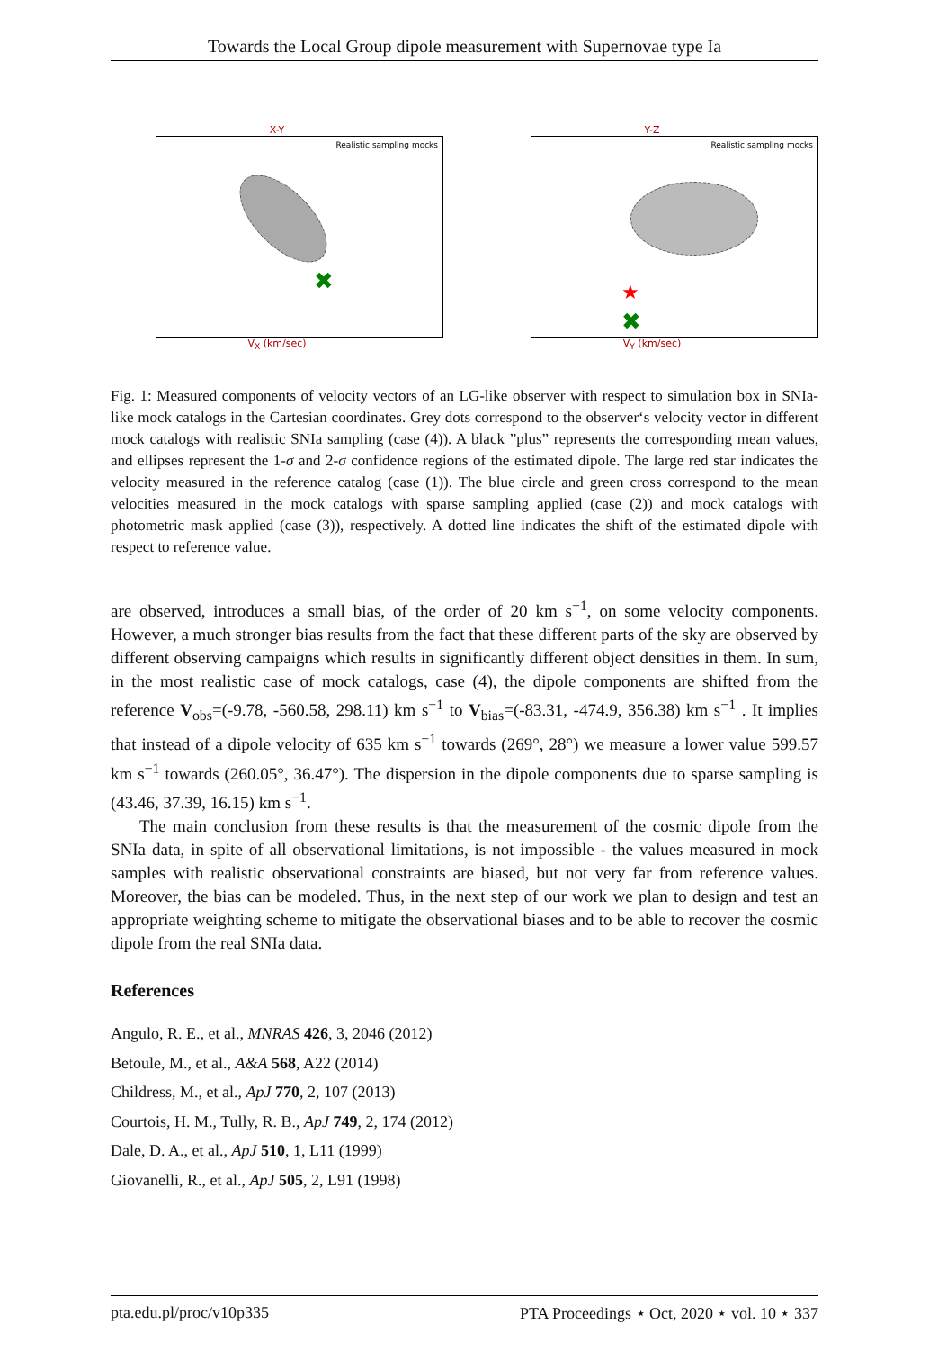Towards the Local Group dipole measurement with Supernovae type Ia
X-Y
Realistic sampling mocks
✖
V<sub>X</sub> (km/sec)
Y-Z
Realistic sampling mocks
★
✖
V<sub>Y</sub> (km/sec)
Fig. 1: Measured components of velocity vectors of an LG-like observer with respect to simulation box in SNIa-like mock catalogs in the Cartesian coordinates. Grey dots correspond to the observer‘s velocity vector in different mock catalogs with realistic SNIa sampling (case (4)). A black ”plus” represents the corresponding mean values, and ellipses represent the 1-σ and 2-σ confidence regions of the estimated dipole. The large red star indicates the velocity measured in the reference catalog (case (1)). The blue circle and green cross correspond to the mean velocities measured in the mock catalogs with sparse sampling applied (case (2)) and mock catalogs with photometric mask applied (case (3)), respectively. A dotted line indicates the shift of the estimated dipole with respect to reference value.
are observed, introduces a small bias, of the order of 20 km s<sup>−1</sup>, on some velocity components. However, a much stronger bias results from the fact that these different parts of the sky are observed by different observing campaigns which results in significantly different object densities in them. In sum, in the most realistic case of mock catalogs, case (4), the dipole components are shifted from the reference V<sub>obs</sub>=(-9.78, -560.58, 298.11) km s<sup>−1</sup> to V<sub>bias</sub>=(-83.31, -474.9, 356.38) km s<sup>−1</sup> . It implies that instead of a dipole velocity of 635 km s<sup>−1</sup> towards (269°, 28°) we measure a lower value 599.57 km s<sup>−1</sup> towards (260.05°, 36.47°). The dispersion in the dipole components due to sparse sampling is (43.46, 37.39, 16.15) km s<sup>−1</sup>.
The main conclusion from these results is that the measurement of the cosmic dipole from the SNIa data, in spite of all observational limitations, is not impossible - the values measured in mock samples with realistic observational constraints are biased, but not very far from reference values. Moreover, the bias can be modeled. Thus, in the next step of our work we plan to design and test an appropriate weighting scheme to mitigate the observational biases and to be able to recover the cosmic dipole from the real SNIa data.
References
Angulo, R. E., et al., MNRAS 426, 3, 2046 (2012)
Betoule, M., et al., A&A 568, A22 (2014)
Childress, M., et al., ApJ 770, 2, 107 (2013)
Courtois, H. M., Tully, R. B., ApJ 749, 2, 174 (2012)
Dale, D. A., et al., ApJ 510, 1, L11 (1999)
Giovanelli, R., et al., ApJ 505, 2, L91 (1998)
pta.edu.pl/proc/v10p335 PTA Proceedings ⋆ Oct, 2020 ⋆ vol. 10 ⋆ 337